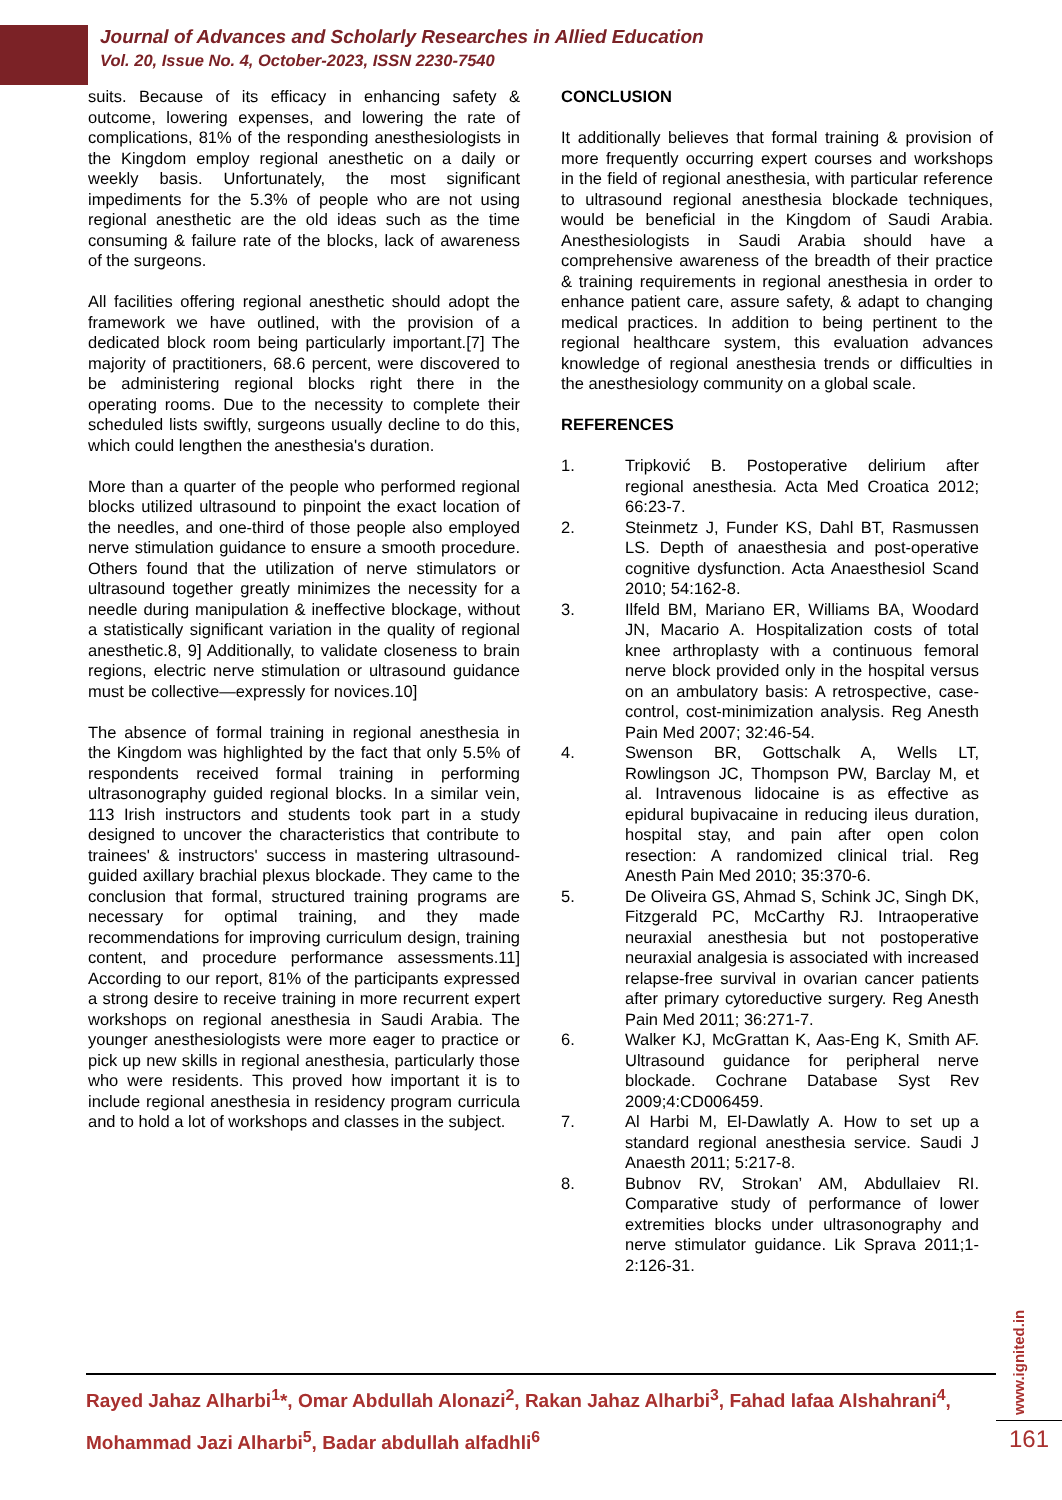Journal of Advances and Scholarly Researches in Allied Education
Vol. 20, Issue No. 4, October-2023, ISSN 2230-7540
suits. Because of its efficacy in enhancing safety & outcome, lowering expenses, and lowering the rate of complications, 81% of the responding anesthesiologists in the Kingdom employ regional anesthetic on a daily or weekly basis. Unfortunately, the most significant impediments for the 5.3% of people who are not using regional anesthetic are the old ideas such as the time consuming & failure rate of the blocks, lack of awareness of the surgeons.
All facilities offering regional anesthetic should adopt the framework we have outlined, with the provision of a dedicated block room being particularly important.[7] The majority of practitioners, 68.6 percent, were discovered to be administering regional blocks right there in the operating rooms. Due to the necessity to complete their scheduled lists swiftly, surgeons usually decline to do this, which could lengthen the anesthesia's duration.
More than a quarter of the people who performed regional blocks utilized ultrasound to pinpoint the exact location of the needles, and one-third of those people also employed nerve stimulation guidance to ensure a smooth procedure. Others found that the utilization of nerve stimulators or ultrasound together greatly minimizes the necessity for a needle during manipulation & ineffective blockage, without a statistically significant variation in the quality of regional anesthetic.8, 9] Additionally, to validate closeness to brain regions, electric nerve stimulation or ultrasound guidance must be collective—expressly for novices.10]
The absence of formal training in regional anesthesia in the Kingdom was highlighted by the fact that only 5.5% of respondents received formal training in performing ultrasonography guided regional blocks. In a similar vein, 113 Irish instructors and students took part in a study designed to uncover the characteristics that contribute to trainees' & instructors' success in mastering ultrasound-guided axillary brachial plexus blockade. They came to the conclusion that formal, structured training programs are necessary for optimal training, and they made recommendations for improving curriculum design, training content, and procedure performance assessments.11] According to our report, 81% of the participants expressed a strong desire to receive training in more recurrent expert workshops on regional anesthesia in Saudi Arabia. The younger anesthesiologists were more eager to practice or pick up new skills in regional anesthesia, particularly those who were residents. This proved how important it is to include regional anesthesia in residency program curricula and to hold a lot of workshops and classes in the subject.
CONCLUSION
It additionally believes that formal training & provision of more frequently occurring expert courses and workshops in the field of regional anesthesia, with particular reference to ultrasound regional anesthesia blockade techniques, would be beneficial in the Kingdom of Saudi Arabia. Anesthesiologists in Saudi Arabia should have a comprehensive awareness of the breadth of their practice & training requirements in regional anesthesia in order to enhance patient care, assure safety, & adapt to changing medical practices. In addition to being pertinent to the regional healthcare system, this evaluation advances knowledge of regional anesthesia trends or difficulties in the anesthesiology community on a global scale.
REFERENCES
1. Tripković B. Postoperative delirium after regional anesthesia. Acta Med Croatica 2012; 66:23-7.
2. Steinmetz J, Funder KS, Dahl BT, Rasmussen LS. Depth of anaesthesia and post-operative cognitive dysfunction. Acta Anaesthesiol Scand 2010; 54:162-8.
3. Ilfeld BM, Mariano ER, Williams BA, Woodard JN, Macario A. Hospitalization costs of total knee arthroplasty with a continuous femoral nerve block provided only in the hospital versus on an ambulatory basis: A retrospective, case-control, cost-minimization analysis. Reg Anesth Pain Med 2007; 32:46-54.
4. Swenson BR, Gottschalk A, Wells LT, Rowlingson JC, Thompson PW, Barclay M, et al. Intravenous lidocaine is as effective as epidural bupivacaine in reducing ileus duration, hospital stay, and pain after open colon resection: A randomized clinical trial. Reg Anesth Pain Med 2010; 35:370-6.
5. De Oliveira GS, Ahmad S, Schink JC, Singh DK, Fitzgerald PC, McCarthy RJ. Intraoperative neuraxial anesthesia but not postoperative neuraxial analgesia is associated with increased relapse-free survival in ovarian cancer patients after primary cytoreductive surgery. Reg Anesth Pain Med 2011; 36:271-7.
6. Walker KJ, McGrattan K, Aas-Eng K, Smith AF. Ultrasound guidance for peripheral nerve blockade. Cochrane Database Syst Rev 2009;4:CD006459.
7. Al Harbi M, El-Dawlatly A. How to set up a standard regional anesthesia service. Saudi J Anaesth 2011; 5:217-8.
8. Bubnov RV, Strokan’ AM, Abdullaiev RI. Comparative study of performance of lower extremities blocks under ultrasonography and nerve stimulator guidance. Lik Sprava 2011;1-2:126-31.
Rayed Jahaz Alharbi<sup>1</sup>*, Omar Abdullah Alonazi<sup>2</sup>, Rakan Jahaz Alharbi<sup>3</sup>, Fahad lafaa Alshahrani<sup>4</sup>, Mohammad Jazi Alharbi<sup>5</sup>, Badar abdullah alfadhli<sup>6</sup>
www.ignited.in
161